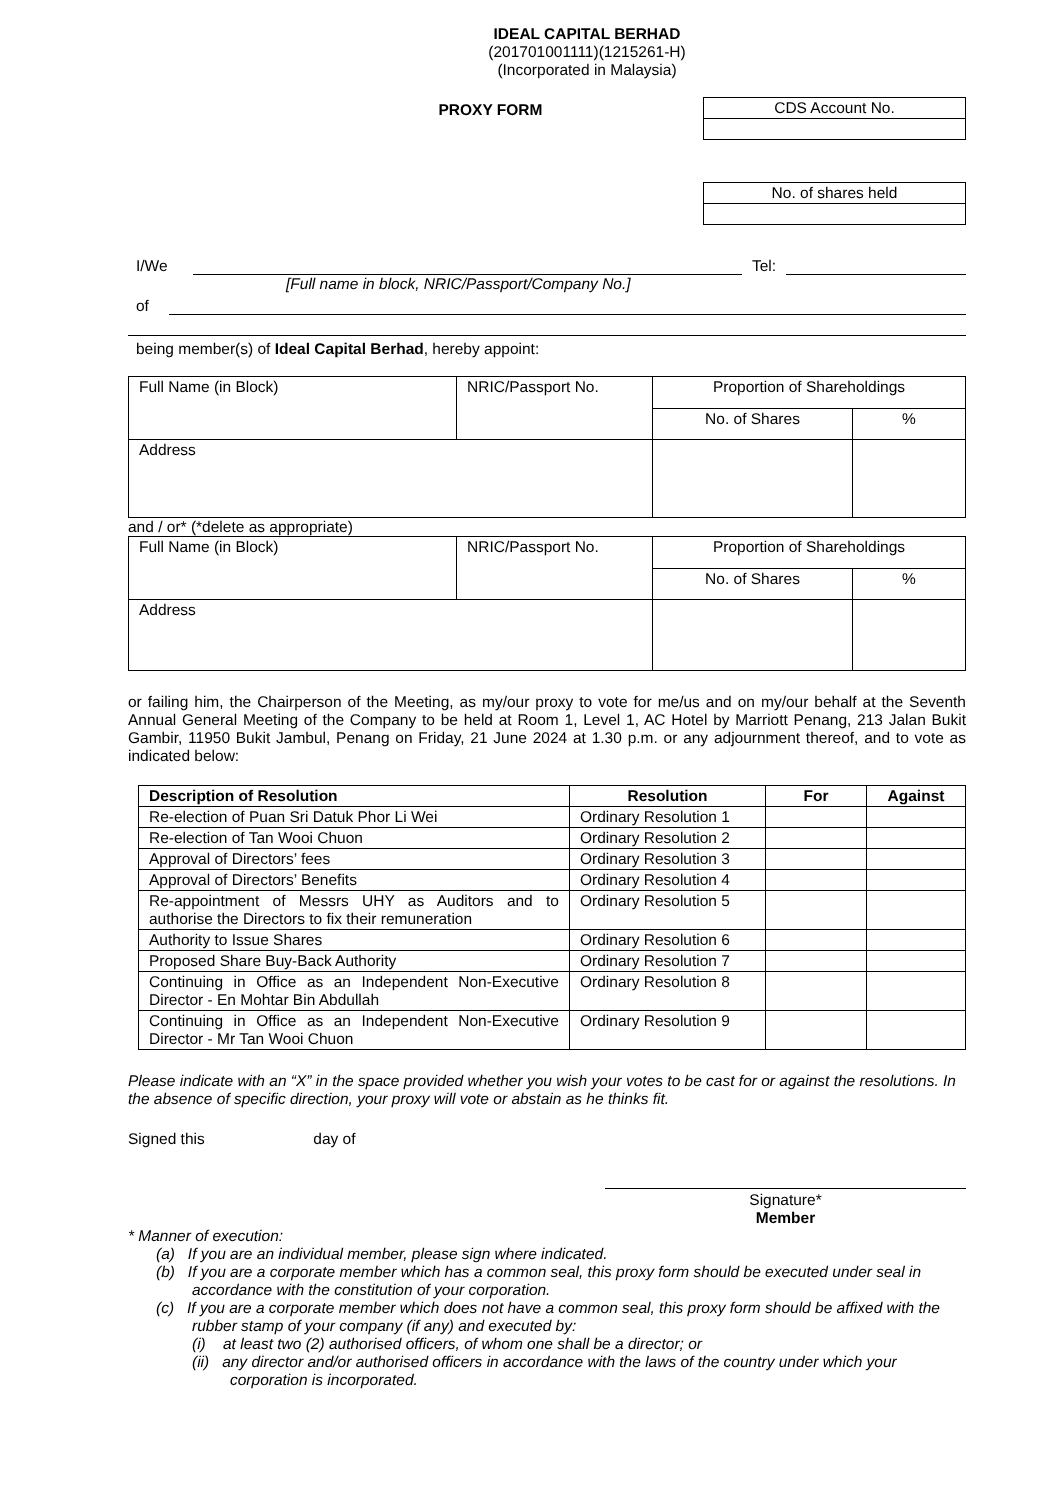IDEAL CAPITAL BERHAD
(201701001111)(1215261-H)
(Incorporated in Malaysia)
PROXY FORM
| CDS Account No. |
| No. of shares held |
I/We Tel:
[Full name in block, NRIC/Passport/Company No.]
of
being member(s) of Ideal Capital Berhad, hereby appoint:
| Full Name (in Block) | NRIC/Passport No. | Proportion of Shareholdings | |
| | | No. of Shares | % |
| Address | | | |
and / or* (*delete as appropriate)
| Full Name (in Block) | NRIC/Passport No. | Proportion of Shareholdings | |
| | | No. of Shares | % |
| Address | | | |
or failing him, the Chairperson of the Meeting, as my/our proxy to vote for me/us and on my/our behalf at the Seventh Annual General Meeting of the Company to be held at Room 1, Level 1, AC Hotel by Marriott Penang, 213 Jalan Bukit Gambir, 11950 Bukit Jambul, Penang on Friday, 21 June 2024 at 1.30 p.m. or any adjournment thereof, and to vote as indicated below:
| Description of Resolution | Resolution | For | Against |
| --- | --- | --- | --- |
| Re-election of Puan Sri Datuk Phor Li Wei | Ordinary Resolution 1 | | |
| Re-election of Tan Wooi Chuon | Ordinary Resolution 2 | | |
| Approval of Directors’ fees | Ordinary Resolution 3 | | |
| Approval of Directors’ Benefits | Ordinary Resolution 4 | | |
| Re-appointment of Messrs UHY as Auditors and to authorise the Directors to fix their remuneration | Ordinary Resolution 5 | | |
| Authority to Issue Shares | Ordinary Resolution 6 | | |
| Proposed Share Buy-Back Authority | Ordinary Resolution 7 | | |
| Continuing in Office as an Independent Non-Executive Director - En Mohtar Bin Abdullah | Ordinary Resolution 8 | | |
| Continuing in Office as an Independent Non-Executive Director - Mr Tan Wooi Chuon | Ordinary Resolution 9 | | |
Please indicate with an “X” in the space provided whether you wish your votes to be cast for or against the resolutions. In the absence of specific direction, your proxy will vote or abstain as he thinks fit.
Signed this day of
Signature*
Member
* Manner of execution:
(a) If you are an individual member, please sign where indicated.
(b) If you are a corporate member which has a common seal, this proxy form should be executed under seal in accordance with the constitution of your corporation.
(c) If you are a corporate member which does not have a common seal, this proxy form should be affixed with the rubber stamp of your company (if any) and executed by:
(i) at least two (2) authorised officers, of whom one shall be a director; or
(ii) any director and/or authorised officers in accordance with the laws of the country under which your corporation is incorporated.